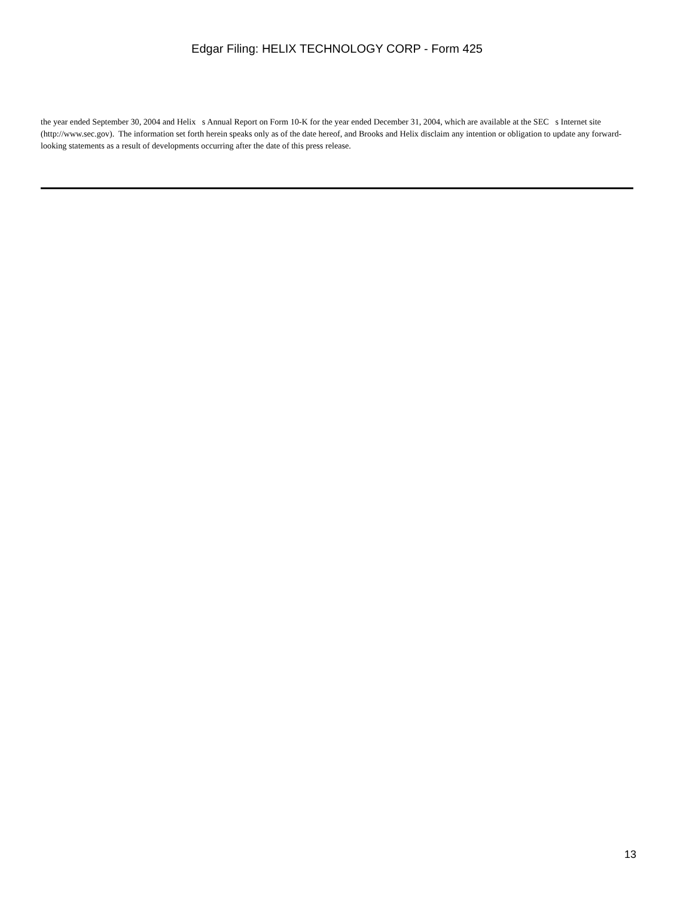Edgar Filing: HELIX TECHNOLOGY CORP - Form 425
the year ended September 30, 2004 and Helix s Annual Report on Form 10-K for the year ended December 31, 2004, which are available at the SEC s Internet site (http://www.sec.gov). The information set forth herein speaks only as of the date hereof, and Brooks and Helix disclaim any intention or obligation to update any forward-looking statements as a result of developments occurring after the date of this press release.
13